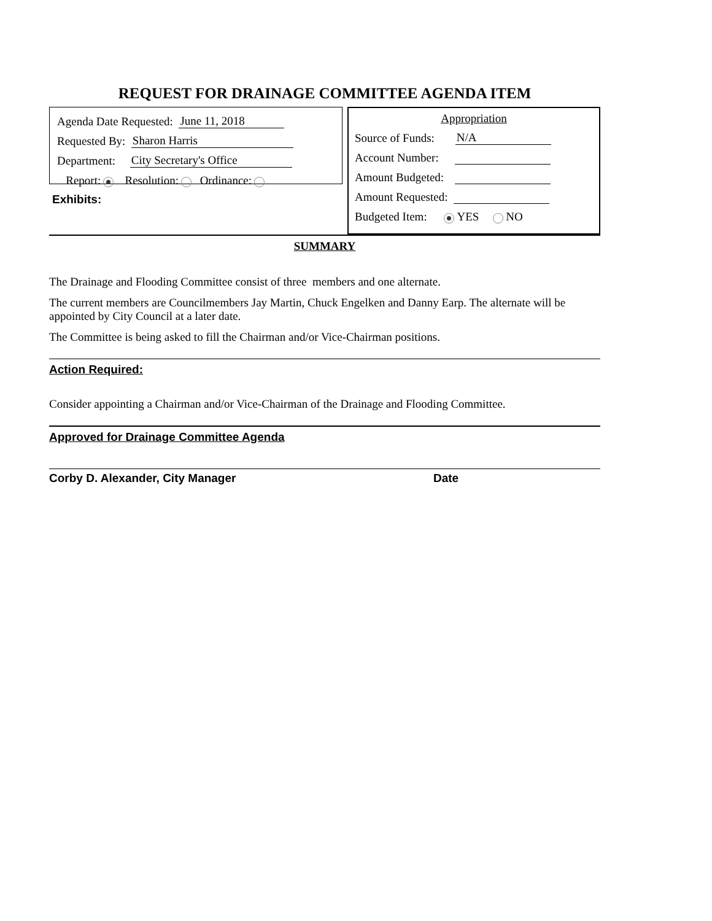REQUEST FOR DRAINAGE COMMITTEE AGENDA ITEM
Agenda Date Requested: June 11, 2018
Requested By: Sharon Harris
Department: City Secretary's Office
Report: Resolution: Ordinance:
Exhibits:
Appropriation
Source of Funds: N/A
Account Number:
Amount Budgeted:
Amount Requested:
Budgeted Item: YES NO
SUMMARY
The Drainage and Flooding Committee consist of three members and one alternate.
The current members are Councilmembers Jay Martin, Chuck Engelken and Danny Earp. The alternate will be appointed by City Council at a later date.
The Committee is being asked to fill the Chairman and/or Vice-Chairman positions.
Action Required:
Consider appointing a Chairman and/or Vice-Chairman of the Drainage and Flooding Committee.
Approved for Drainage Committee Agenda
Corby D. Alexander, City Manager Date